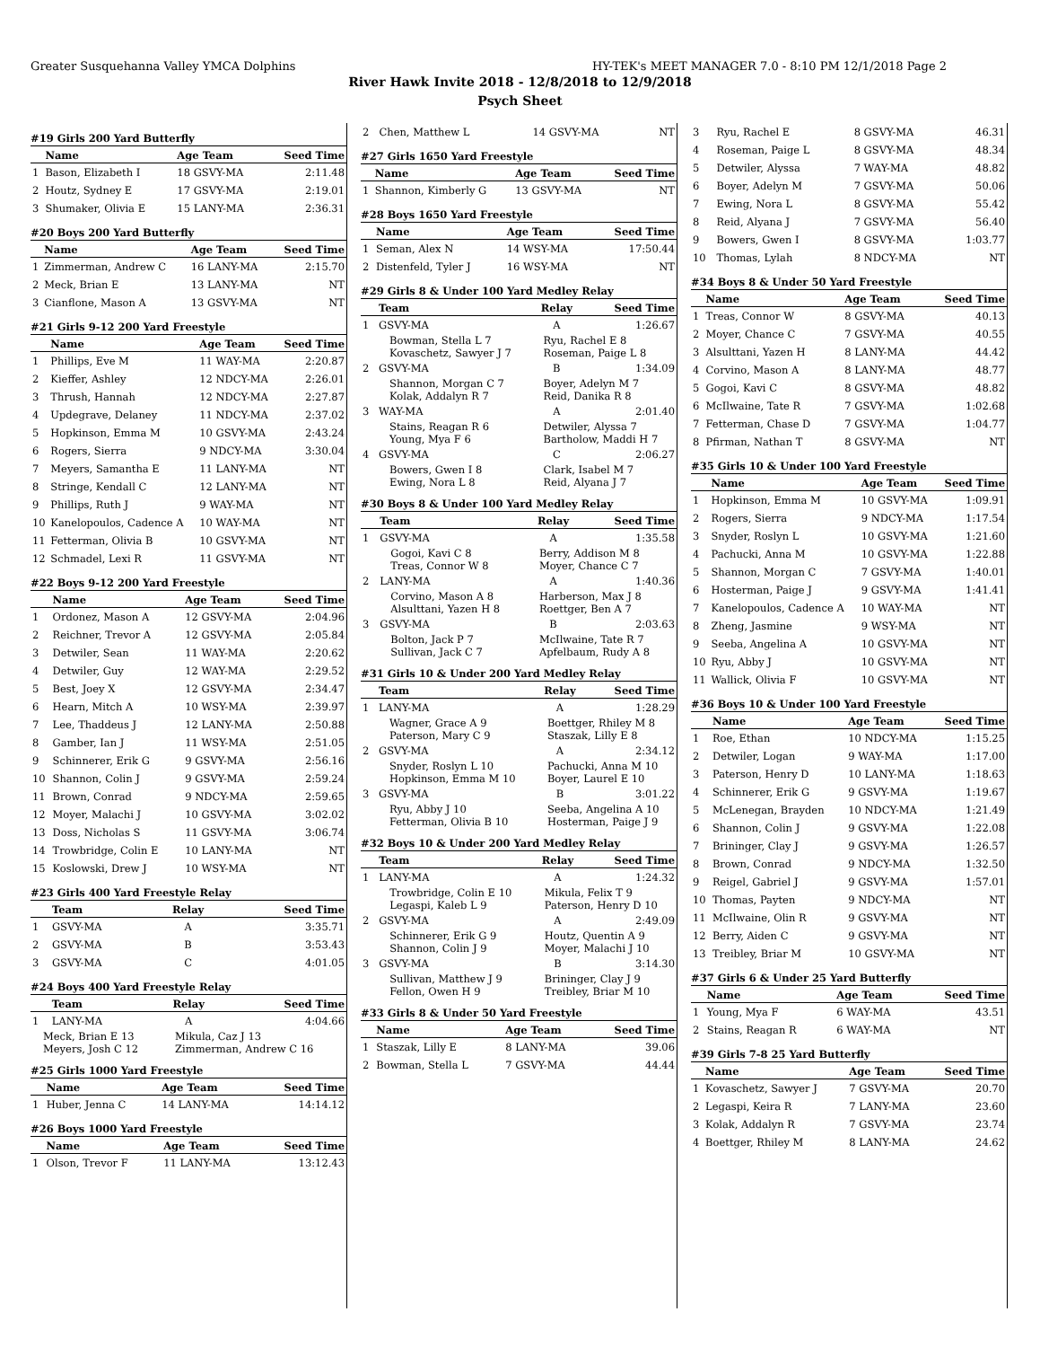Greater Susquehanna Valley YMCA Dolphins HY-TEK's MEET MANAGER 7.0 - 8:10 PM 12/1/2018 Page 2
River Hawk Invite 2018 - 12/8/2018 to 12/9/2018
Psych Sheet
#19 Girls 200 Yard Butterfly
| | Name | Age Team | Seed Time |
| --- | --- | --- | --- |
| 1 | Bason, Elizabeth I | 18 GSVY-MA | 2:11.48 |
| 2 | Houtz, Sydney E | 17 GSVY-MA | 2:19.01 |
| 3 | Shumaker, Olivia E | 15 LANY-MA | 2:36.31 |
#20 Boys 200 Yard Butterfly
| | Name | Age Team | Seed Time |
| --- | --- | --- | --- |
| 1 | Zimmerman, Andrew C | 16 LANY-MA | 2:15.70 |
| 2 | Meck, Brian E | 13 LANY-MA | NT |
| 3 | Cianflone, Mason A | 13 GSVY-MA | NT |
#21 Girls 9-12 200 Yard Freestyle
| | Name | Age Team | Seed Time |
| --- | --- | --- | --- |
| 1 | Phillips, Eve M | 11 WAY-MA | 2:20.87 |
| 2 | Kieffer, Ashley | 12 NDCY-MA | 2:26.01 |
| 3 | Thrush, Hannah | 12 NDCY-MA | 2:27.87 |
| 4 | Updegrave, Delaney | 11 NDCY-MA | 2:37.02 |
| 5 | Hopkinson, Emma M | 10 GSVY-MA | 2:43.24 |
| 6 | Rogers, Sierra | 9 NDCY-MA | 3:30.04 |
| 7 | Meyers, Samantha E | 11 LANY-MA | NT |
| 8 | Stringe, Kendall C | 12 LANY-MA | NT |
| 9 | Phillips, Ruth J | 9 WAY-MA | NT |
| 10 | Kanelopoulos, Cadence A | 10 WAY-MA | NT |
| 11 | Fetterman, Olivia B | 10 GSVY-MA | NT |
| 12 | Schmadel, Lexi R | 11 GSVY-MA | NT |
#22 Boys 9-12 200 Yard Freestyle
| | Name | Age Team | Seed Time |
| --- | --- | --- | --- |
| 1 | Ordonez, Mason A | 12 GSVY-MA | 2:04.96 |
| 2 | Reichner, Trevor A | 12 GSVY-MA | 2:05.84 |
| 3 | Detwiler, Sean | 11 WAY-MA | 2:20.62 |
| 4 | Detwiler, Guy | 12 WAY-MA | 2:29.52 |
| 5 | Best, Joey X | 12 GSVY-MA | 2:34.47 |
| 6 | Hearn, Mitch A | 10 WSY-MA | 2:39.97 |
| 7 | Lee, Thaddeus J | 12 LANY-MA | 2:50.88 |
| 8 | Gamber, Ian J | 11 WSY-MA | 2:51.05 |
| 9 | Schinnerer, Erik G | 9 GSVY-MA | 2:56.16 |
| 10 | Shannon, Colin J | 9 GSVY-MA | 2:59.24 |
| 11 | Brown, Conrad | 9 NDCY-MA | 2:59.65 |
| 12 | Moyer, Malachi J | 10 GSVY-MA | 3:02.02 |
| 13 | Doss, Nicholas S | 11 GSVY-MA | 3:06.74 |
| 14 | Trowbridge, Colin E | 10 LANY-MA | NT |
| 15 | Koslowski, Drew J | 10 WSY-MA | NT |
#23 Girls 400 Yard Freestyle Relay
| | Team | Relay | Seed Time |
| --- | --- | --- | --- |
| 1 | GSVY-MA | A | 3:35.71 |
| 2 | GSVY-MA | B | 3:53.43 |
| 3 | GSVY-MA | C | 4:01.05 |
#24 Boys 400 Yard Freestyle Relay
| | Team | Relay | Seed Time |
| --- | --- | --- | --- |
| 1 | LANY-MA | A | 4:04.66 |
| Meck, Brian E 13 | Mikula, Caz J 13 |
| Meyers, Josh C 12 | Zimmerman, Andrew C 16 |
#25 Girls 1000 Yard Freestyle
| | Name | Age Team | Seed Time |
| --- | --- | --- | --- |
| 1 | Huber, Jenna C | 14 LANY-MA | 14:14.12 |
#26 Boys 1000 Yard Freestyle
| | Name | Age Team | Seed Time |
| --- | --- | --- | --- |
| 1 | Olson, Trevor F | 11 LANY-MA | 13:12.43 |
| 2 | Chen, Matthew L | 14 GSVY-MA | NT |
#27 Girls 1650 Yard Freestyle
| | Name | Age Team | Seed Time |
| --- | --- | --- | --- |
| 1 | Shannon, Kimberly G | 13 GSVY-MA | NT |
#28 Boys 1650 Yard Freestyle
| | Name | Age Team | Seed Time |
| --- | --- | --- | --- |
| 1 | Seman, Alex N | 14 WSY-MA | 17:50.44 |
| 2 | Distenfeld, Tyler J | 16 WSY-MA | NT |
#29 Girls 8 & Under 100 Yard Medley Relay
| | Team | Relay | Seed Time |
| --- | --- | --- | --- |
| 1 | GSVY-MA | A | 1:26.67 |
| | Bowman, Stella L 7 Kovaschetz, Sawyer J 7 | Ryu, Rachel E 8 Roseman, Paige L 8 | |
| 2 | GSVY-MA | B | 1:34.09 |
| | Shannon, Morgan C 7 Kolak, Addalyn R 7 | Boyer, Adelyn M 7 Reid, Danika R 8 | |
| 3 | WAY-MA | A | 2:01.40 |
| | Stains, Reagan R 6 Young, Mya F 6 | Detwiler, Alyssa 7 Bartholow, Maddi H 7 | |
| 4 | GSVY-MA | C | 2:06.27 |
| | Bowers, Gwen I 8 Ewing, Nora L 8 | Clark, Isabel M 7 Reid, Alyana J 7 | |
#30 Boys 8 & Under 100 Yard Medley Relay
| | Team | Relay | Seed Time |
| --- | --- | --- | --- |
| 1 | GSVY-MA | A | 1:35.58 |
| | Gogoi, Kavi C 8 Treas, Connor W 8 | Berry, Addison M 8 Moyer, Chance C 7 | |
| 2 | LANY-MA | A | 1:40.36 |
| | Corvino, Mason A 8 Alsulttani, Yazen H 8 | Harberson, Max J 8 Roettger, Ben A 7 | |
| 3 | GSVY-MA | B | 2:03.63 |
| | Bolton, Jack P 7 Sullivan, Jack C 7 | McIlwaine, Tate R 7 Apfelbaum, Rudy A 8 | |
#31 Girls 10 & Under 200 Yard Medley Relay
| | Team | Relay | Seed Time |
| --- | --- | --- | --- |
| 1 | LANY-MA | A | 1:28.29 |
| | Wagner, Grace A 9 Paterson, Mary C 9 | Boettger, Rhiley M 8 Staszak, Lilly E 8 | |
| 2 | GSVY-MA | A | 2:34.12 |
| | Snyder, Roslyn L 10 Hopkinson, Emma M 10 | Pachucki, Anna M 10 Boyer, Laurel E 10 | |
| 3 | GSVY-MA | B | 3:01.22 |
| | Ryu, Abby J 10 Fetterman, Olivia B 10 | Seeba, Angelina A 10 Hosterman, Paige J 9 | |
#32 Boys 10 & Under 200 Yard Medley Relay
| | Team | Relay | Seed Time |
| --- | --- | --- | --- |
| 1 | LANY-MA | A | 1:24.32 |
| | Trowbridge, Colin E 10 Legaspi, Kaleb L 9 | Mikula, Felix T 9 Paterson, Henry D 10 | |
| 2 | GSVY-MA | A | 2:49.09 |
| | Schinnerer, Erik G 9 Shannon, Colin J 9 | Houtz, Quentin A 9 Moyer, Malachi J 10 | |
| 3 | GSVY-MA | B | 3:14.30 |
| | Sullivan, Matthew J 9 Fellon, Owen H 9 | Brininger, Clay J 9 Treibley, Briar M 10 | |
#33 Girls 8 & Under 50 Yard Freestyle
| | Name | Age Team | Seed Time |
| --- | --- | --- | --- |
| 1 | Staszak, Lilly E | 8 LANY-MA | 39.06 |
| 2 | Bowman, Stella L | 7 GSVY-MA | 44.44 |
| 3 | Ryu, Rachel E | 8 GSVY-MA | 46.31 |
| 4 | Roseman, Paige L | 8 GSVY-MA | 48.34 |
| 5 | Detwiler, Alyssa | 7 WAY-MA | 48.82 |
| 6 | Boyer, Adelyn M | 7 GSVY-MA | 50.06 |
| 7 | Ewing, Nora L | 8 GSVY-MA | 55.42 |
| 8 | Reid, Alyana J | 7 GSVY-MA | 56.40 |
| 9 | Bowers, Gwen I | 8 GSVY-MA | 1:03.77 |
| 10 | Thomas, Lylah | 8 NDCY-MA | NT |
#34 Boys 8 & Under 50 Yard Freestyle
| | Name | Age Team | Seed Time |
| --- | --- | --- | --- |
| 1 | Treas, Connor W | 8 GSVY-MA | 40.13 |
| 2 | Moyer, Chance C | 7 GSVY-MA | 40.55 |
| 3 | Alsulttani, Yazen H | 8 LANY-MA | 44.42 |
| 4 | Corvino, Mason A | 8 LANY-MA | 48.77 |
| 5 | Gogoi, Kavi C | 8 GSVY-MA | 48.82 |
| 6 | McIlwaine, Tate R | 7 GSVY-MA | 1:02.68 |
| 7 | Fetterman, Chase D | 7 GSVY-MA | 1:04.77 |
| 8 | Pfirman, Nathan T | 8 GSVY-MA | NT |
#35 Girls 10 & Under 100 Yard Freestyle
| | Name | Age Team | Seed Time |
| --- | --- | --- | --- |
| 1 | Hopkinson, Emma M | 10 GSVY-MA | 1:09.91 |
| 2 | Rogers, Sierra | 9 NDCY-MA | 1:17.54 |
| 3 | Snyder, Roslyn L | 10 GSVY-MA | 1:21.60 |
| 4 | Pachucki, Anna M | 10 GSVY-MA | 1:22.88 |
| 5 | Shannon, Morgan C | 7 GSVY-MA | 1:40.01 |
| 6 | Hosterman, Paige J | 9 GSVY-MA | 1:41.41 |
| 7 | Kanelopoulos, Cadence A | 10 WAY-MA | NT |
| 8 | Zheng, Jasmine | 9 WSY-MA | NT |
| 9 | Seeba, Angelina A | 10 GSVY-MA | NT |
| 10 | Ryu, Abby J | 10 GSVY-MA | NT |
| 11 | Wallick, Olivia F | 10 GSVY-MA | NT |
#36 Boys 10 & Under 100 Yard Freestyle
| | Name | Age Team | Seed Time |
| --- | --- | --- | --- |
| 1 | Roe, Ethan | 10 NDCY-MA | 1:15.25 |
| 2 | Detwiler, Logan | 9 WAY-MA | 1:17.00 |
| 3 | Paterson, Henry D | 10 LANY-MA | 1:18.63 |
| 4 | Schinnerer, Erik G | 9 GSVY-MA | 1:19.67 |
| 5 | McLenegan, Brayden | 10 NDCY-MA | 1:21.49 |
| 6 | Shannon, Colin J | 9 GSVY-MA | 1:22.08 |
| 7 | Brininger, Clay J | 9 GSVY-MA | 1:26.57 |
| 8 | Brown, Conrad | 9 NDCY-MA | 1:32.50 |
| 9 | Reigel, Gabriel J | 9 GSVY-MA | 1:57.01 |
| 10 | Thomas, Payten | 9 NDCY-MA | NT |
| 11 | McIlwaine, Olin R | 9 GSVY-MA | NT |
| 12 | Berry, Aiden C | 9 GSVY-MA | NT |
| 13 | Treibley, Briar M | 10 GSVY-MA | NT |
#37 Girls 6 & Under 25 Yard Butterfly
| | Name | Age Team | Seed Time |
| --- | --- | --- | --- |
| 1 | Young, Mya F | 6 WAY-MA | 43.51 |
| 2 | Stains, Reagan R | 6 WAY-MA | NT |
#39 Girls 7-8 25 Yard Butterfly
| | Name | Age Team | Seed Time |
| --- | --- | --- | --- |
| 1 | Kovaschetz, Sawyer J | 7 GSVY-MA | 20.70 |
| 2 | Legaspi, Keira R | 7 LANY-MA | 23.60 |
| 3 | Kolak, Addalyn R | 7 GSVY-MA | 23.74 |
| 4 | Boettger, Rhiley M | 8 LANY-MA | 24.62 |